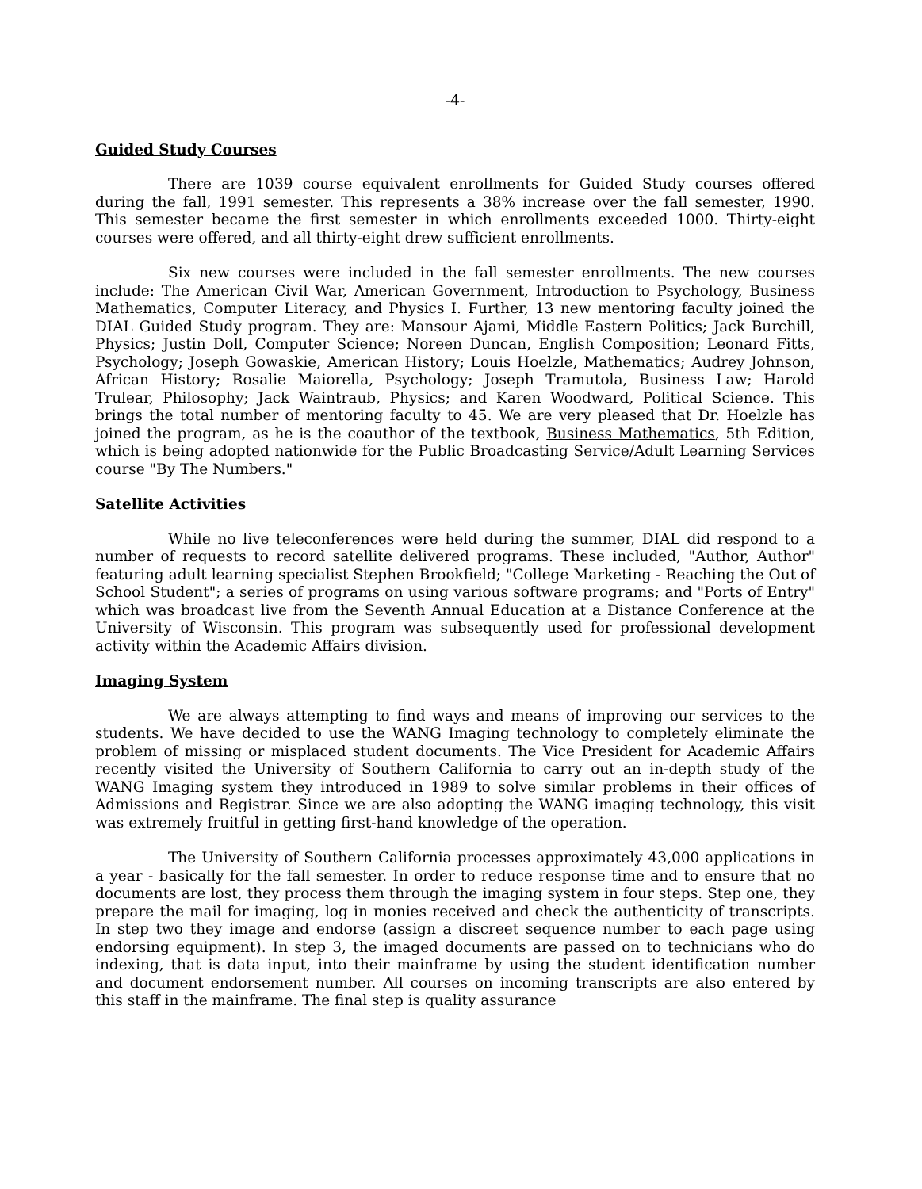-4-
Guided Study Courses
There are 1039 course equivalent enrollments for Guided Study courses offered during the fall, 1991 semester. This represents a 38% increase over the fall semester, 1990. This semester became the first semester in which enrollments exceeded 1000. Thirty-eight courses were offered, and all thirty-eight drew sufficient enrollments.
Six new courses were included in the fall semester enrollments. The new courses include: The American Civil War, American Government, Introduction to Psychology, Business Mathematics, Computer Literacy, and Physics I. Further, 13 new mentoring faculty joined the DIAL Guided Study program. They are: Mansour Ajami, Middle Eastern Politics; Jack Burchill, Physics; Justin Doll, Computer Science; Noreen Duncan, English Composition; Leonard Fitts, Psychology; Joseph Gowaskie, American History; Louis Hoelzle, Mathematics; Audrey Johnson, African History; Rosalie Maiorella, Psychology; Joseph Tramutola, Business Law; Harold Trulear, Philosophy; Jack Waintraub, Physics; and Karen Woodward, Political Science. This brings the total number of mentoring faculty to 45. We are very pleased that Dr. Hoelzle has joined the program, as he is the coauthor of the textbook, Business Mathematics, 5th Edition, which is being adopted nationwide for the Public Broadcasting Service/Adult Learning Services course "By The Numbers."
Satellite Activities
While no live teleconferences were held during the summer, DIAL did respond to a number of requests to record satellite delivered programs. These included, "Author, Author" featuring adult learning specialist Stephen Brookfield; "College Marketing - Reaching the Out of School Student"; a series of programs on using various software programs; and "Ports of Entry" which was broadcast live from the Seventh Annual Education at a Distance Conference at the University of Wisconsin. This program was subsequently used for professional development activity within the Academic Affairs division.
Imaging System
We are always attempting to find ways and means of improving our services to the students. We have decided to use the WANG Imaging technology to completely eliminate the problem of missing or misplaced student documents. The Vice President for Academic Affairs recently visited the University of Southern California to carry out an in-depth study of the WANG Imaging system they introduced in 1989 to solve similar problems in their offices of Admissions and Registrar. Since we are also adopting the WANG imaging technology, this visit was extremely fruitful in getting first-hand knowledge of the operation.
The University of Southern California processes approximately 43,000 applications in a year - basically for the fall semester. In order to reduce response time and to ensure that no documents are lost, they process them through the imaging system in four steps. Step one, they prepare the mail for imaging, log in monies received and check the authenticity of transcripts. In step two they image and endorse (assign a discreet sequence number to each page using endorsing equipment). In step 3, the imaged documents are passed on to technicians who do indexing, that is data input, into their mainframe by using the student identification number and document endorsement number. All courses on incoming transcripts are also entered by this staff in the mainframe. The final step is quality assurance